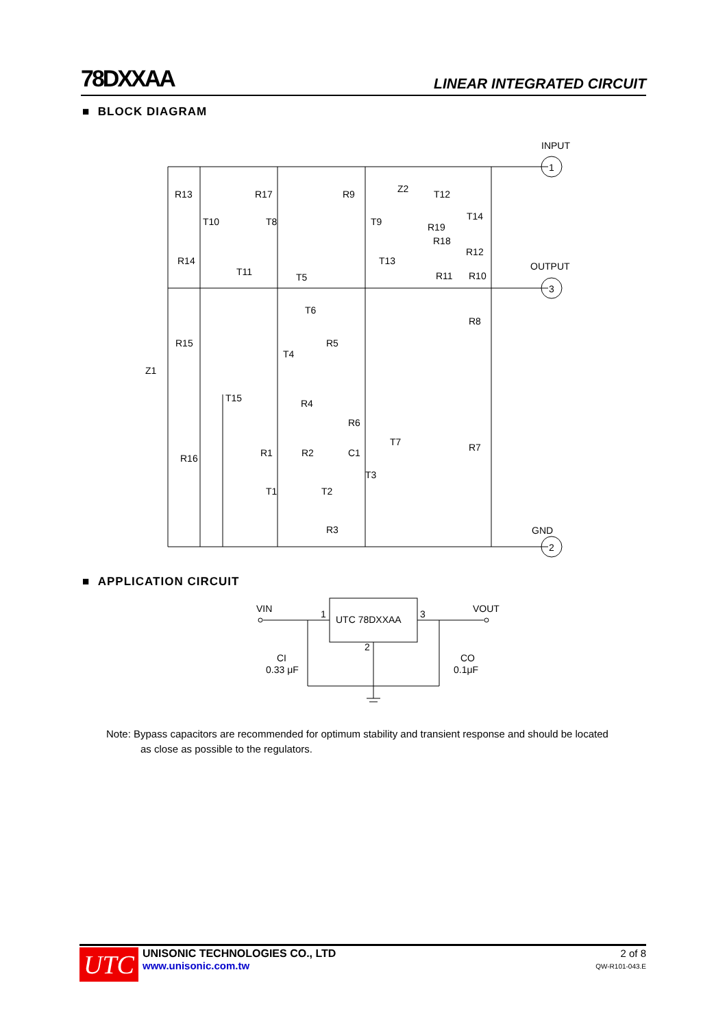78DXXAA LINEAR INTEGRATED CIRCUIT
■ BLOCK DIAGRAM
INPUT
1
OUTPUT
3
GND
2
R13
T10
R17
T8
R9
T9
Z2
T12
T14
R19
R18
R12
T13
R11
R10
R14
T11
T5
T6
R8
R5
R15
T4
Z1
T15
R4
R6
T7
R7
R1
R2
C1
R16
T3
T1
T2
R3
■ APPLICATION CIRCUIT
UTC 78DXXAA
1
3
2
VIN
VOUT
CI
0.33 μF
CO
0.1μF
Note: Bypass capacitors are recommended for optimum stability and transient response and should be located
as close as possible to the regulators.
UTC
UNISONIC TECHNOLOGIES CO., LTD
www.unisonic.com.tw
2 of 8
QW-R101-043.E